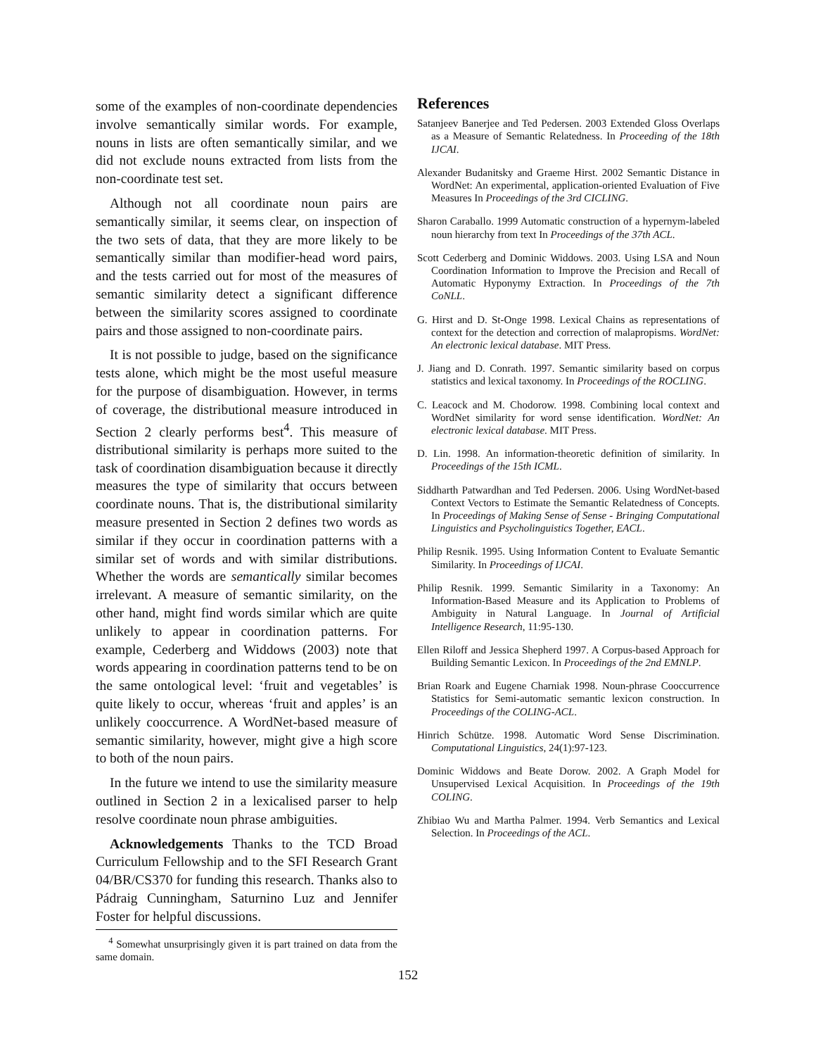some of the examples of non-coordinate dependencies involve semantically similar words. For example, nouns in lists are often semantically similar, and we did not exclude nouns extracted from lists from the non-coordinate test set.
Although not all coordinate noun pairs are semantically similar, it seems clear, on inspection of the two sets of data, that they are more likely to be semantically similar than modifier-head word pairs, and the tests carried out for most of the measures of semantic similarity detect a significant difference between the similarity scores assigned to coordinate pairs and those assigned to non-coordinate pairs.
It is not possible to judge, based on the significance tests alone, which might be the most useful measure for the purpose of disambiguation. However, in terms of coverage, the distributional measure introduced in Section 2 clearly performs best<sup>4</sup>. This measure of distributional similarity is perhaps more suited to the task of coordination disambiguation because it directly measures the type of similarity that occurs between coordinate nouns. That is, the distributional similarity measure presented in Section 2 defines two words as similar if they occur in coordination patterns with a similar set of words and with similar distributions. Whether the words are semantically similar becomes irrelevant. A measure of semantic similarity, on the other hand, might find words similar which are quite unlikely to appear in coordination patterns. For example, Cederberg and Widdows (2003) note that words appearing in coordination patterns tend to be on the same ontological level: ‘fruit and vegetables’ is quite likely to occur, whereas ‘fruit and apples’ is an unlikely cooccurrence. A WordNet-based measure of semantic similarity, however, might give a high score to both of the noun pairs.
In the future we intend to use the similarity measure outlined in Section 2 in a lexicalised parser to help resolve coordinate noun phrase ambiguities.
Acknowledgements Thanks to the TCD Broad Curriculum Fellowship and to the SFI Research Grant 04/BR/CS370 for funding this research. Thanks also to Pádraig Cunningham, Saturnino Luz and Jennifer Foster for helpful discussions.
<sup>4</sup> Somewhat unsurprisingly given it is part trained on data from the same domain.
References
Satanjeev Banerjee and Ted Pedersen. 2003 Extended Gloss Overlaps as a Measure of Semantic Relatedness. In Proceeding of the 18th IJCAI.
Alexander Budanitsky and Graeme Hirst. 2002 Semantic Distance in WordNet: An experimental, application-oriented Evaluation of Five Measures In Proceedings of the 3rd CICLING.
Sharon Caraballo. 1999 Automatic construction of a hypernym-labeled noun hierarchy from text In Proceedings of the 37th ACL.
Scott Cederberg and Dominic Widdows. 2003. Using LSA and Noun Coordination Information to Improve the Precision and Recall of Automatic Hyponymy Extraction. In Proceedings of the 7th CoNLL.
G. Hirst and D. St-Onge 1998. Lexical Chains as representations of context for the detection and correction of malapropisms. WordNet: An electronic lexical database. MIT Press.
J. Jiang and D. Conrath. 1997. Semantic similarity based on corpus statistics and lexical taxonomy. In Proceedings of the ROCLING.
C. Leacock and M. Chodorow. 1998. Combining local context and WordNet similarity for word sense identification. WordNet: An electronic lexical database. MIT Press.
D. Lin. 1998. An information-theoretic definition of similarity. In Proceedings of the 15th ICML.
Siddharth Patwardhan and Ted Pedersen. 2006. Using WordNet-based Context Vectors to Estimate the Semantic Relatedness of Concepts. In Proceedings of Making Sense of Sense - Bringing Computational Linguistics and Psycholinguistics Together, EACL.
Philip Resnik. 1995. Using Information Content to Evaluate Semantic Similarity. In Proceedings of IJCAI.
Philip Resnik. 1999. Semantic Similarity in a Taxonomy: An Information-Based Measure and its Application to Problems of Ambiguity in Natural Language. In Journal of Artificial Intelligence Research, 11:95-130.
Ellen Riloff and Jessica Shepherd 1997. A Corpus-based Approach for Building Semantic Lexicon. In Proceedings of the 2nd EMNLP.
Brian Roark and Eugene Charniak 1998. Noun-phrase Cooccurrence Statistics for Semi-automatic semantic lexicon construction. In Proceedings of the COLING-ACL.
Hinrich Schütze. 1998. Automatic Word Sense Discrimination. Computational Linguistics, 24(1):97-123.
Dominic Widdows and Beate Dorow. 2002. A Graph Model for Unsupervised Lexical Acquisition. In Proceedings of the 19th COLING.
Zhibiao Wu and Martha Palmer. 1994. Verb Semantics and Lexical Selection. In Proceedings of the ACL.
152